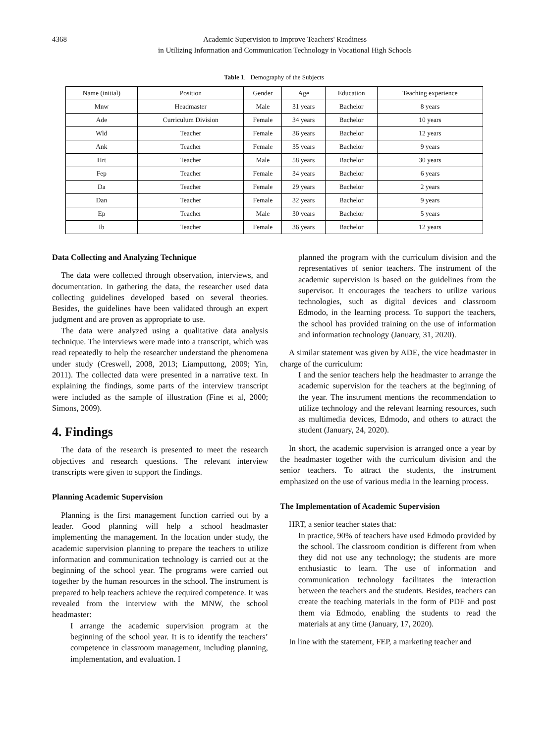4368 Academic Supervision to Improve Teachers' Readiness
in Utilizing Information and Communication Technology in Vocational High Schools
Table 1. Demography of the Subjects
| Name (initial) | Position | Gender | Age | Education | Teaching experience |
| --- | --- | --- | --- | --- | --- |
| Mnw | Headmaster | Male | 31 years | Bachelor | 8 years |
| Ade | Curriculum Division | Female | 34 years | Bachelor | 10 years |
| Wld | Teacher | Female | 36 years | Bachelor | 12 years |
| Ank | Teacher | Female | 35 years | Bachelor | 9 years |
| Hrt | Teacher | Male | 58 years | Bachelor | 30 years |
| Fep | Teacher | Female | 34 years | Bachelor | 6 years |
| Da | Teacher | Female | 29 years | Bachelor | 2 years |
| Dan | Teacher | Female | 32 years | Bachelor | 9 years |
| Ep | Teacher | Male | 30 years | Bachelor | 5 years |
| Ib | Teacher | Female | 36 years | Bachelor | 12 years |
Data Collecting and Analyzing Technique
The data were collected through observation, interviews, and documentation. In gathering the data, the researcher used data collecting guidelines developed based on several theories. Besides, the guidelines have been validated through an expert judgment and are proven as appropriate to use.
The data were analyzed using a qualitative data analysis technique. The interviews were made into a transcript, which was read repeatedly to help the researcher understand the phenomena under study (Creswell, 2008, 2013; Liamputtong, 2009; Yin, 2011). The collected data were presented in a narrative text. In explaining the findings, some parts of the interview transcript were included as the sample of illustration (Fine et al, 2000; Simons, 2009).
4. Findings
The data of the research is presented to meet the research objectives and research questions. The relevant interview transcripts were given to support the findings.
Planning Academic Supervision
Planning is the first management function carried out by a leader. Good planning will help a school headmaster implementing the management. In the location under study, the academic supervision planning to prepare the teachers to utilize information and communication technology is carried out at the beginning of the school year. The programs were carried out together by the human resources in the school. The instrument is prepared to help teachers achieve the required competence. It was revealed from the interview with the MNW, the school headmaster:
I arrange the academic supervision program at the beginning of the school year. It is to identify the teachers’ competence in classroom management, including planning, implementation, and evaluation. I
planned the program with the curriculum division and the representatives of senior teachers. The instrument of the academic supervision is based on the guidelines from the supervisor. It encourages the teachers to utilize various technologies, such as digital devices and classroom Edmodo, in the learning process. To support the teachers, the school has provided training on the use of information and information technology (January, 31, 2020).
A similar statement was given by ADE, the vice headmaster in charge of the curriculum:
I and the senior teachers help the headmaster to arrange the academic supervision for the teachers at the beginning of the year. The instrument mentions the recommendation to utilize technology and the relevant learning resources, such as multimedia devices, Edmodo, and others to attract the student (January, 24, 2020).
In short, the academic supervision is arranged once a year by the headmaster together with the curriculum division and the senior teachers. To attract the students, the instrument emphasized on the use of various media in the learning process.
The Implementation of Academic Supervision
HRT, a senior teacher states that:
In practice, 90% of teachers have used Edmodo provided by the school. The classroom condition is different from when they did not use any technology; the students are more enthusiastic to learn. The use of information and communication technology facilitates the interaction between the teachers and the students. Besides, teachers can create the teaching materials in the form of PDF and post them via Edmodo, enabling the students to read the materials at any time (January, 17, 2020).
In line with the statement, FEP, a marketing teacher and